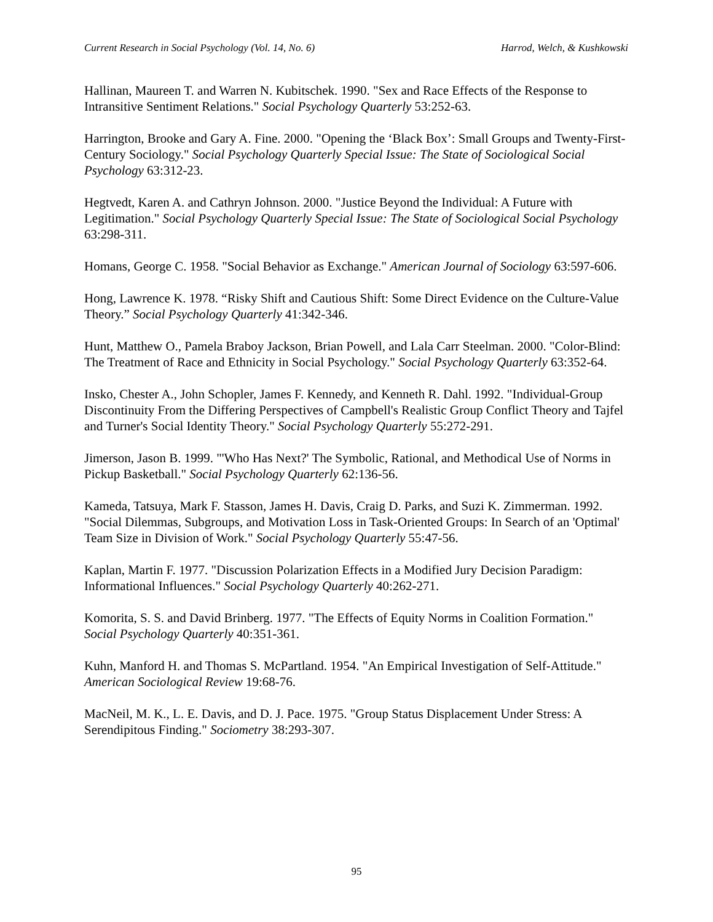Current Research in Social Psychology (Vol. 14, No. 6) Harrod, Welch, & Kushkowski
Hallinan, Maureen T. and Warren N. Kubitschek. 1990. "Sex and Race Effects of the Response to Intransitive Sentiment Relations." Social Psychology Quarterly 53:252-63.
Harrington, Brooke and Gary A. Fine. 2000. "Opening the ‘Black Box’: Small Groups and Twenty-First-Century Sociology." Social Psychology Quarterly Special Issue: The State of Sociological Social Psychology 63:312-23.
Hegtvedt, Karen A. and Cathryn Johnson. 2000. "Justice Beyond the Individual: A Future with Legitimation." Social Psychology Quarterly Special Issue: The State of Sociological Social Psychology 63:298-311.
Homans, George C. 1958. "Social Behavior as Exchange." American Journal of Sociology 63:597-606.
Hong, Lawrence K. 1978. “Risky Shift and Cautious Shift: Some Direct Evidence on the Culture-Value Theory.” Social Psychology Quarterly 41:342-346.
Hunt, Matthew O., Pamela Braboy Jackson, Brian Powell, and Lala Carr Steelman. 2000. "Color-Blind: The Treatment of Race and Ethnicity in Social Psychology." Social Psychology Quarterly 63:352-64.
Insko, Chester A., John Schopler, James F. Kennedy, and Kenneth R. Dahl. 1992. "Individual-Group Discontinuity From the Differing Perspectives of Campbell's Realistic Group Conflict Theory and Tajfel and Turner's Social Identity Theory." Social Psychology Quarterly 55:272-291.
Jimerson, Jason B. 1999. "'Who Has Next?' The Symbolic, Rational, and Methodical Use of Norms in Pickup Basketball." Social Psychology Quarterly 62:136-56.
Kameda, Tatsuya, Mark F. Stasson, James H. Davis, Craig D. Parks, and Suzi K. Zimmerman. 1992. "Social Dilemmas, Subgroups, and Motivation Loss in Task-Oriented Groups: In Search of an 'Optimal' Team Size in Division of Work." Social Psychology Quarterly 55:47-56.
Kaplan, Martin F. 1977. "Discussion Polarization Effects in a Modified Jury Decision Paradigm: Informational Influences." Social Psychology Quarterly 40:262-271.
Komorita, S. S. and David Brinberg. 1977. "The Effects of Equity Norms in Coalition Formation." Social Psychology Quarterly 40:351-361.
Kuhn, Manford H. and Thomas S. McPartland. 1954. "An Empirical Investigation of Self-Attitude." American Sociological Review 19:68-76.
MacNeil, M. K., L. E. Davis, and D. J. Pace. 1975. "Group Status Displacement Under Stress: A Serendipitous Finding." Sociometry 38:293-307.
95